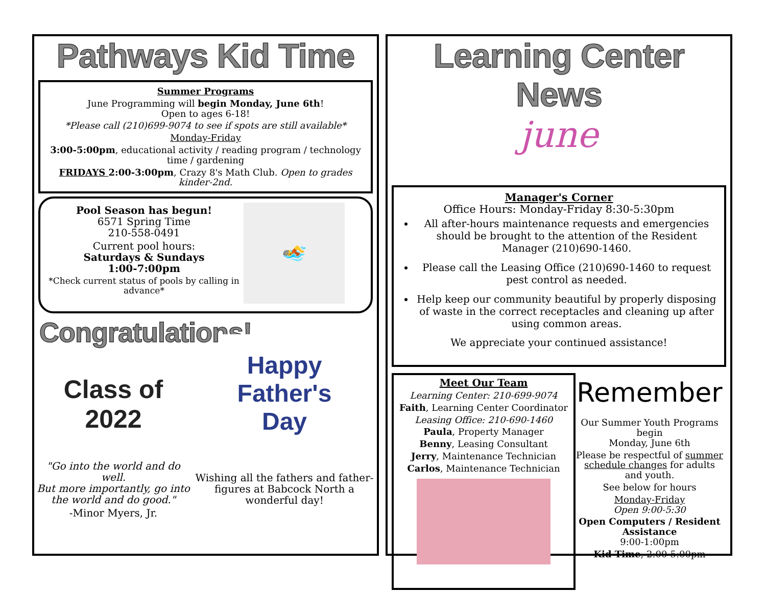Pathways Kid Time
Summer Programs
June Programming will begin Monday, June 6th!
Open to ages 6-18!
*Please call (210)699-9074 to see if spots are still available*
Monday-Friday
3:00-5:00pm, educational activity / reading program / technology time / gardening
FRIDAYS 2:00-3:00pm, Crazy 8's Math Club. Open to grades kinder-2nd.
Pool Season has begun!
6571 Spring Time
210-558-0491
Current pool hours:
Saturdays & Sundays
1:00-7:00pm
*Check current status of pools by calling in advance*
🏊
Congratulations!
Class of 2022
"Go into the world and do well.
But more importantly, go into the world and do good."
-Minor Myers, Jr.
Happy Father's Day
Wishing all the fathers and father-figures at Babcock North a wonderful day!
Learning Center News
june
Manager's Corner
Office Hours: Monday-Friday 8:30-5:30pm
All after-hours maintenance requests and emergencies should be brought to the attention of the Resident Manager (210)690-1460.
Please call the Leasing Office (210)690-1460 to request pest control as needed.
Help keep our community beautiful by properly disposing of waste in the correct receptacles and cleaning up after using common areas.
We appreciate your continued assistance!
Meet Our Team
Learning Center: 210-699-9074
Faith, Learning Center Coordinator
Leasing Office: 210-690-1460
Paula, Property Manager
Benny, Leasing Consultant
Jerry, Maintenance Technician
Carlos, Maintenance Technician
Remember
Our Summer Youth Programs begin
Monday, June 6th
Please be respectful of summer schedule changes for adults and youth.
See below for hours
Monday-Friday
Open 9:00-5:30
Open Computers / Resident Assistance
9:00-1:00pm
Kid Time, 2:00-5:00pm